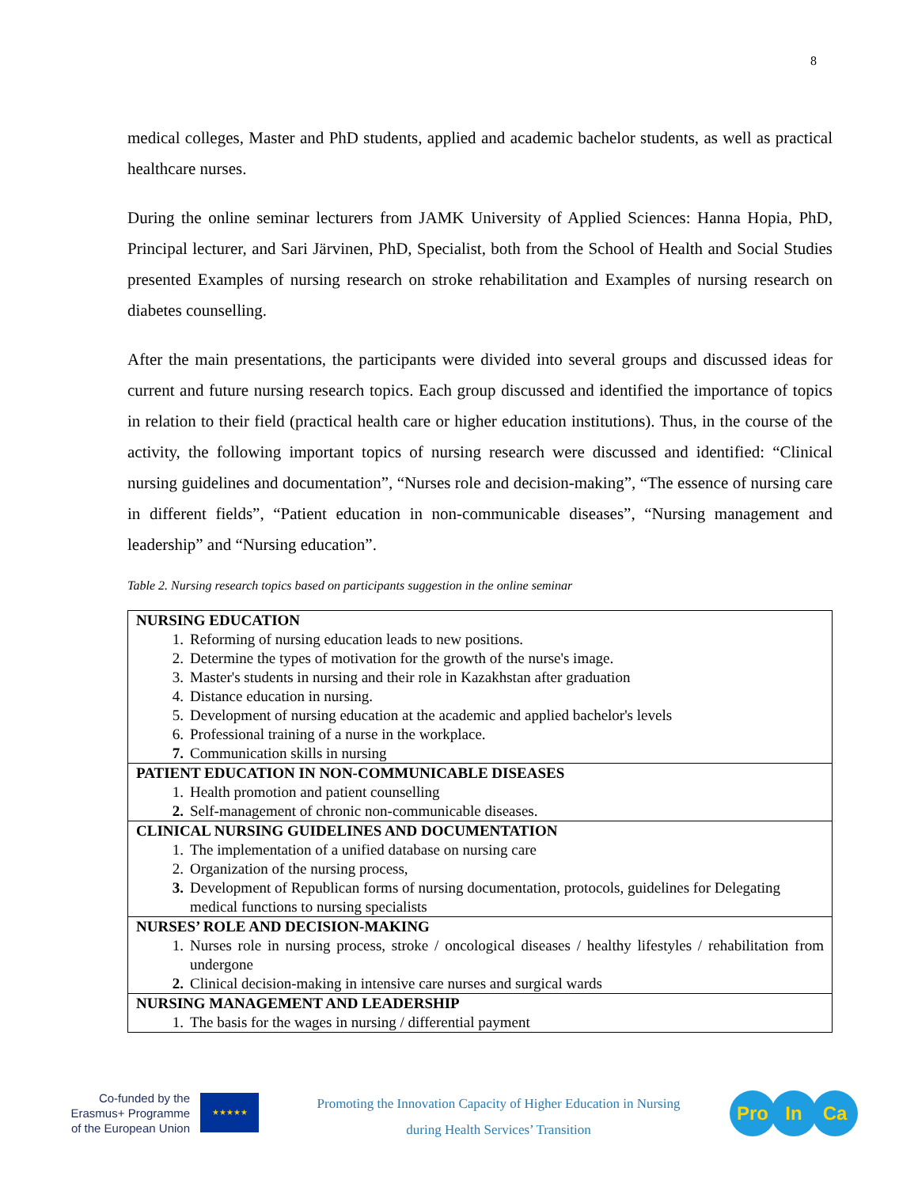8
medical colleges, Master and PhD students, applied and academic bachelor students, as well as practical healthcare nurses.
During the online seminar lecturers from JAMK University of Applied Sciences: Hanna Hopia, PhD, Principal lecturer, and Sari Järvinen, PhD, Specialist, both from the School of Health and Social Studies presented Examples of nursing research on stroke rehabilitation and Examples of nursing research on diabetes counselling.
After the main presentations, the participants were divided into several groups and discussed ideas for current and future nursing research topics. Each group discussed and identified the importance of topics in relation to their field (practical health care or higher education institutions). Thus, in the course of the activity, the following important topics of nursing research were discussed and identified: “Clinical nursing guidelines and documentation”, “Nurses role and decision-making”, “The essence of nursing care in different fields”, “Patient education in non-communicable diseases”, “Nursing management and leadership” and “Nursing education”.
Table 2. Nursing research topics based on participants suggestion in the online seminar
| NURSING EDUCATION 1. Reforming of nursing education leads to new positions. 2. Determine the types of motivation for the growth of the nurse's image. 3. Master's students in nursing and their role in Kazakhstan after graduation 4. Distance education in nursing. 5. Development of nursing education at the academic and applied bachelor's levels 6. Professional training of a nurse in the workplace. 7. Communication skills in nursing |
| PATIENT EDUCATION IN NON-COMMUNICABLE DISEASES 1. Health promotion and patient counselling 2. Self-management of chronic non-communicable diseases. |
| CLINICAL NURSING GUIDELINES AND DOCUMENTATION 1. The implementation of a unified database on nursing care 2. Organization of the nursing process, 3. Development of Republican forms of nursing documentation, protocols, guidelines for Delegating medical functions to nursing specialists |
| NURSES’ ROLE AND DECISION-MAKING 1. Nurses role in nursing process, stroke / oncological diseases / healthy lifestyles / rehabilitation from undergone 2. Clinical decision-making in intensive care nurses and surgical wards |
| NURSING MANAGEMENT AND LEADERSHIP 1. The basis for the wages in nursing / differential payment |
Co-funded by the Erasmus+ Programme of the European Union
★★★★★
Promoting the Innovation Capacity of Higher Education in Nursing
during Health Services’ Transition
Pro In Ca